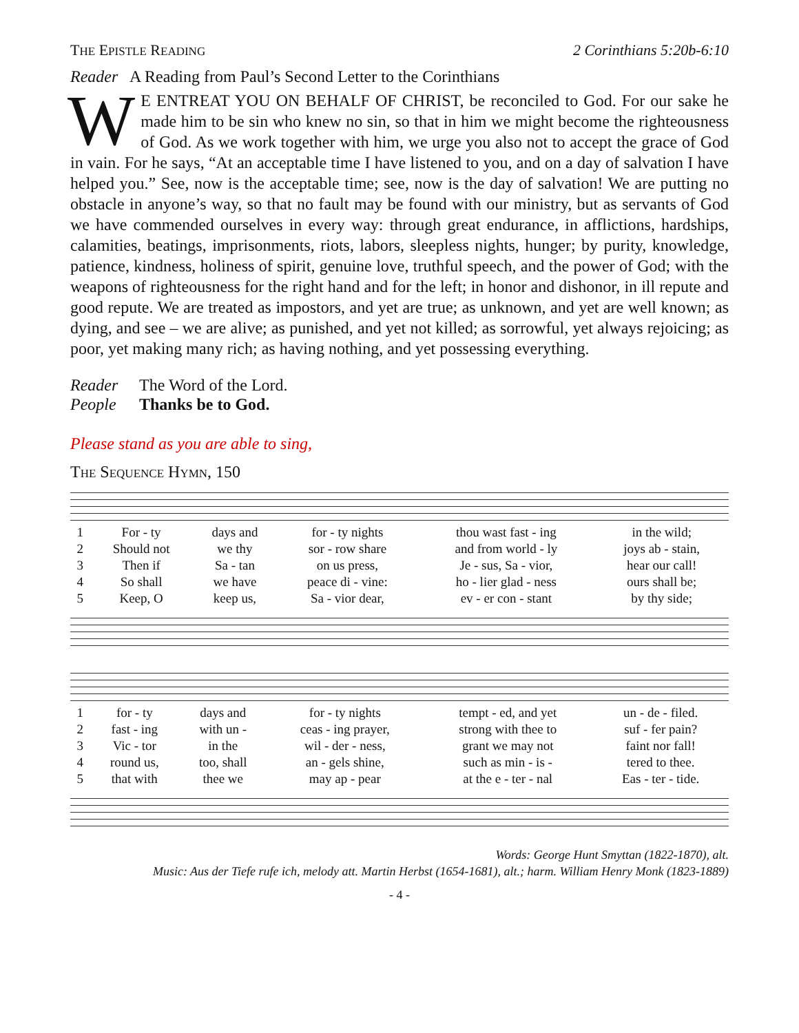THE EPISTLE READING 2 Corinthians 5:20b-6:10
Reader A Reading from Paul’s Second Letter to the Corinthians
WE ENTREAT YOU ON BEHALF OF CHRIST, be reconciled to God. For our sake he made him to be sin who knew no sin, so that in him we might become the righteousness of God. As we work together with him, we urge you also not to accept the grace of God in vain. For he says, “At an acceptable time I have listened to you, and on a day of salvation I have helped you.” See, now is the acceptable time; see, now is the day of salvation! We are putting no obstacle in anyone’s way, so that no fault may be found with our ministry, but as servants of God we have commended ourselves in every way: through great endurance, in afflictions, hardships, calamities, beatings, imprisonments, riots, labors, sleepless nights, hunger; by purity, knowledge, patience, kindness, holiness of spirit, genuine love, truthful speech, and the power of God; with the weapons of righteousness for the right hand and for the left; in honor and dishonor, in ill repute and good repute. We are treated as impostors, and yet are true; as unknown, and yet are well known; as dying, and see – we are alive; as punished, and yet not killed; as sorrowful, yet always rejoicing; as poor, yet making many rich; as having nothing, and yet possessing everything.
Reader The Word of the Lord.
People Thanks be to God.
Please stand as you are able to sing,
THE SEQUENCE HYMN, 150
| 1 | For - ty | days and | for - ty nights | thou wast fast - ing | in the wild; |
| 2 | Should not | we thy | sor - row share | and from world - ly | joys ab - stain, |
| 3 | Then if | Sa - tan | on us press, | Je - sus, Sa - vior, | hear our call! |
| 4 | So shall | we have | peace di - vine: | ho - lier glad - ness | ours shall be; |
| 5 | Keep, O | keep us, | Sa - vior dear, | ev - er con - stant | by thy side; |
| 1 | for - ty | days and | for - ty nights | tempt - ed, and yet | un - de - filed. |
| 2 | fast - ing | with un - | ceas - ing prayer, | strong with thee to | suf - fer pain? |
| 3 | Vic - tor | in the | wil - der - ness, | grant we may not | faint nor fall! |
| 4 | round us, | too, shall | an - gels shine, | such as min - is - | tered to thee. |
| 5 | that with | thee we | may ap - pear | at the e - ter - nal | Eas - ter - tide. |
Words: George Hunt Smyttan (1822-1870), alt.
Music: Aus der Tiefe rufe ich, melody att. Martin Herbst (1654-1681), alt.; harm. William Henry Monk (1823-1889)
- 4 -